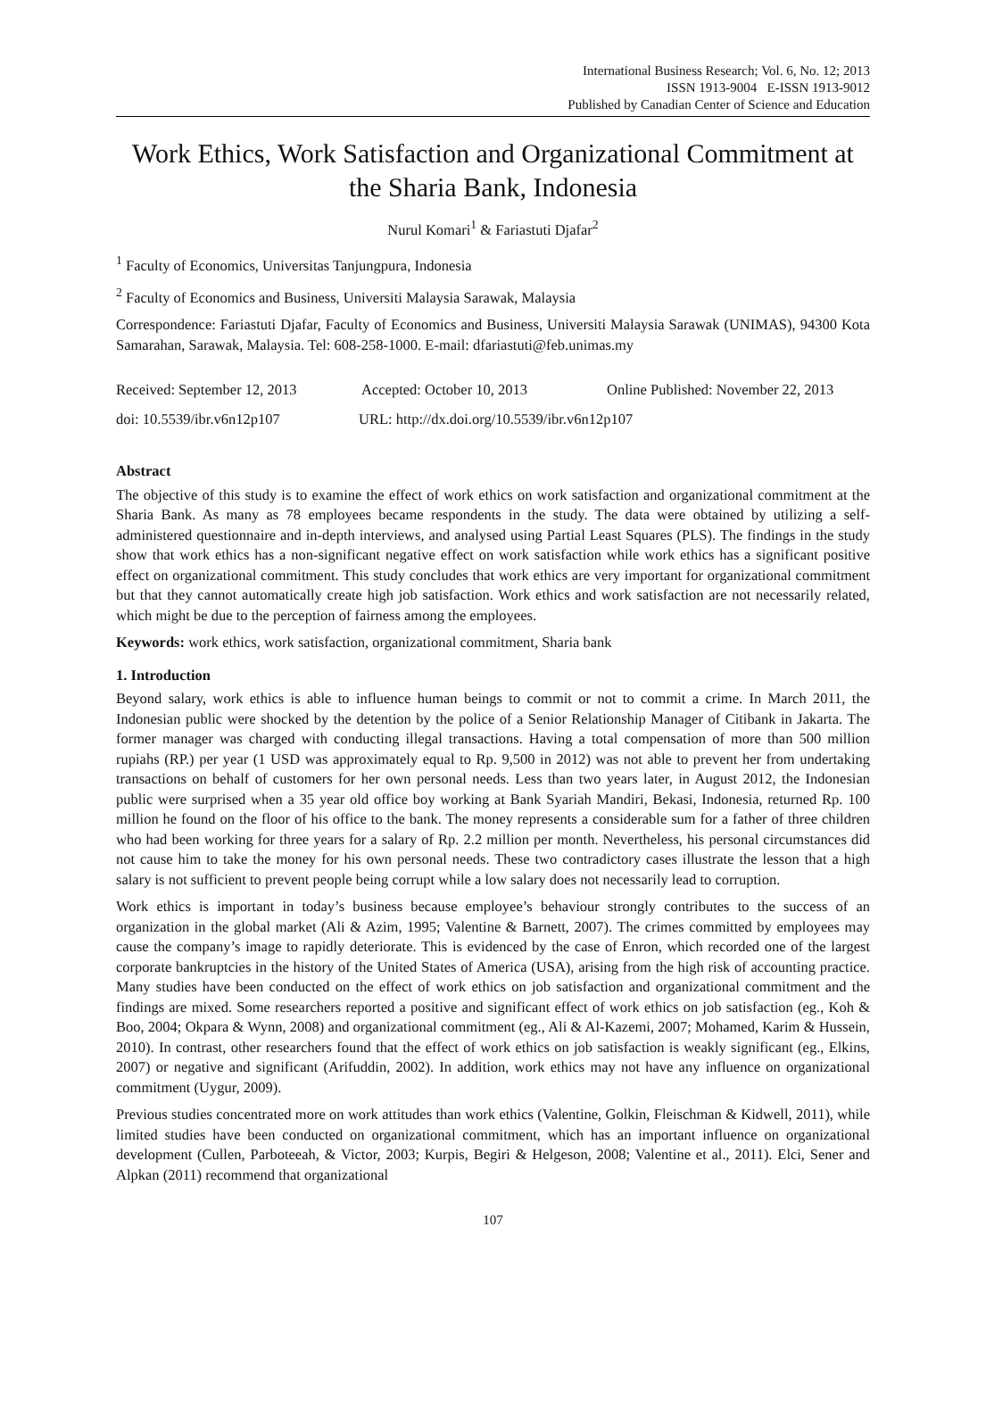International Business Research; Vol. 6, No. 12; 2013
ISSN 1913-9004 E-ISSN 1913-9012
Published by Canadian Center of Science and Education
Work Ethics, Work Satisfaction and Organizational Commitment at the Sharia Bank, Indonesia
Nurul Komari<sup>1</sup> & Fariastuti Djafar<sup>2</sup>
<sup>1</sup> Faculty of Economics, Universitas Tanjungpura, Indonesia
<sup>2</sup> Faculty of Economics and Business, Universiti Malaysia Sarawak, Malaysia
Correspondence: Fariastuti Djafar, Faculty of Economics and Business, Universiti Malaysia Sarawak (UNIMAS), 94300 Kota Samarahan, Sarawak, Malaysia. Tel: 608-258-1000. E-mail: dfariastuti@feb.unimas.my
Received: September 12, 2013 Accepted: October 10, 2013 Online Published: November 22, 2013
doi: 10.5539/ibr.v6n12p107 URL: http://dx.doi.org/10.5539/ibr.v6n12p107
Abstract
The objective of this study is to examine the effect of work ethics on work satisfaction and organizational commitment at the Sharia Bank. As many as 78 employees became respondents in the study. The data were obtained by utilizing a self-administered questionnaire and in-depth interviews, and analysed using Partial Least Squares (PLS). The findings in the study show that work ethics has a non-significant negative effect on work satisfaction while work ethics has a significant positive effect on organizational commitment. This study concludes that work ethics are very important for organizational commitment but that they cannot automatically create high job satisfaction. Work ethics and work satisfaction are not necessarily related, which might be due to the perception of fairness among the employees.
Keywords: work ethics, work satisfaction, organizational commitment, Sharia bank
1. Introduction
Beyond salary, work ethics is able to influence human beings to commit or not to commit a crime. In March 2011, the Indonesian public were shocked by the detention by the police of a Senior Relationship Manager of Citibank in Jakarta. The former manager was charged with conducting illegal transactions. Having a total compensation of more than 500 million rupiahs (RP.) per year (1 USD was approximately equal to Rp. 9,500 in 2012) was not able to prevent her from undertaking transactions on behalf of customers for her own personal needs. Less than two years later, in August 2012, the Indonesian public were surprised when a 35 year old office boy working at Bank Syariah Mandiri, Bekasi, Indonesia, returned Rp. 100 million he found on the floor of his office to the bank. The money represents a considerable sum for a father of three children who had been working for three years for a salary of Rp. 2.2 million per month. Nevertheless, his personal circumstances did not cause him to take the money for his own personal needs. These two contradictory cases illustrate the lesson that a high salary is not sufficient to prevent people being corrupt while a low salary does not necessarily lead to corruption.
Work ethics is important in today’s business because employee’s behaviour strongly contributes to the success of an organization in the global market (Ali & Azim, 1995; Valentine & Barnett, 2007). The crimes committed by employees may cause the company’s image to rapidly deteriorate. This is evidenced by the case of Enron, which recorded one of the largest corporate bankruptcies in the history of the United States of America (USA), arising from the high risk of accounting practice. Many studies have been conducted on the effect of work ethics on job satisfaction and organizational commitment and the findings are mixed. Some researchers reported a positive and significant effect of work ethics on job satisfaction (eg., Koh & Boo, 2004; Okpara & Wynn, 2008) and organizational commitment (eg., Ali & Al-Kazemi, 2007; Mohamed, Karim & Hussein, 2010). In contrast, other researchers found that the effect of work ethics on job satisfaction is weakly significant (eg., Elkins, 2007) or negative and significant (Arifuddin, 2002). In addition, work ethics may not have any influence on organizational commitment (Uygur, 2009).
Previous studies concentrated more on work attitudes than work ethics (Valentine, Golkin, Fleischman & Kidwell, 2011), while limited studies have been conducted on organizational commitment, which has an important influence on organizational development (Cullen, Parboteeah, & Victor, 2003; Kurpis, Begiri & Helgeson, 2008; Valentine et al., 2011). Elci, Sener and Alpkan (2011) recommend that organizational
107